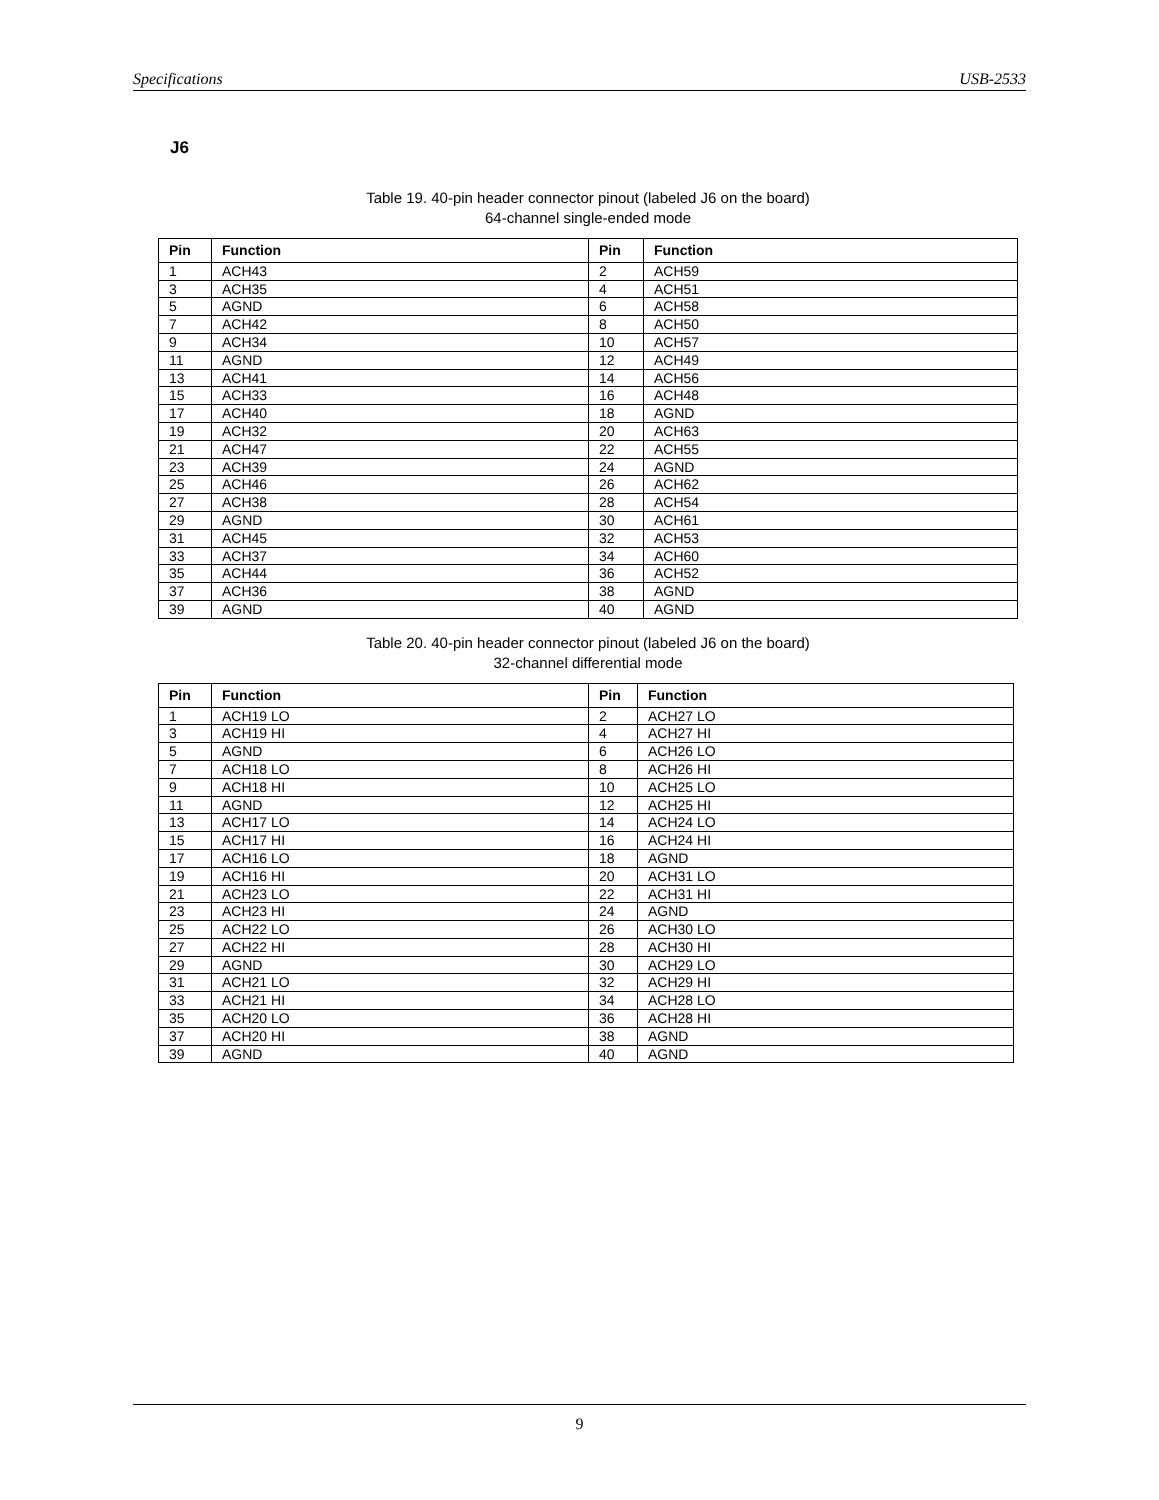Specifications USB-2533
J6
Table 19. 40-pin header connector pinout (labeled J6 on the board)
64-channel single-ended mode
| Pin | Function | Pin | Function |
| --- | --- | --- | --- |
| 1 | ACH43 | 2 | ACH59 |
| 3 | ACH35 | 4 | ACH51 |
| 5 | AGND | 6 | ACH58 |
| 7 | ACH42 | 8 | ACH50 |
| 9 | ACH34 | 10 | ACH57 |
| 11 | AGND | 12 | ACH49 |
| 13 | ACH41 | 14 | ACH56 |
| 15 | ACH33 | 16 | ACH48 |
| 17 | ACH40 | 18 | AGND |
| 19 | ACH32 | 20 | ACH63 |
| 21 | ACH47 | 22 | ACH55 |
| 23 | ACH39 | 24 | AGND |
| 25 | ACH46 | 26 | ACH62 |
| 27 | ACH38 | 28 | ACH54 |
| 29 | AGND | 30 | ACH61 |
| 31 | ACH45 | 32 | ACH53 |
| 33 | ACH37 | 34 | ACH60 |
| 35 | ACH44 | 36 | ACH52 |
| 37 | ACH36 | 38 | AGND |
| 39 | AGND | 40 | AGND |
Table 20. 40-pin header connector pinout (labeled J6 on the board)
32-channel differential mode
| Pin | Function | Pin | Function |
| --- | --- | --- | --- |
| 1 | ACH19 LO | 2 | ACH27 LO |
| 3 | ACH19 HI | 4 | ACH27 HI |
| 5 | AGND | 6 | ACH26 LO |
| 7 | ACH18 LO | 8 | ACH26 HI |
| 9 | ACH18 HI | 10 | ACH25 LO |
| 11 | AGND | 12 | ACH25 HI |
| 13 | ACH17 LO | 14 | ACH24 LO |
| 15 | ACH17 HI | 16 | ACH24 HI |
| 17 | ACH16 LO | 18 | AGND |
| 19 | ACH16 HI | 20 | ACH31 LO |
| 21 | ACH23 LO | 22 | ACH31 HI |
| 23 | ACH23 HI | 24 | AGND |
| 25 | ACH22 LO | 26 | ACH30 LO |
| 27 | ACH22 HI | 28 | ACH30 HI |
| 29 | AGND | 30 | ACH29 LO |
| 31 | ACH21 LO | 32 | ACH29 HI |
| 33 | ACH21 HI | 34 | ACH28 LO |
| 35 | ACH20 LO | 36 | ACH28 HI |
| 37 | ACH20 HI | 38 | AGND |
| 39 | AGND | 40 | AGND |
9